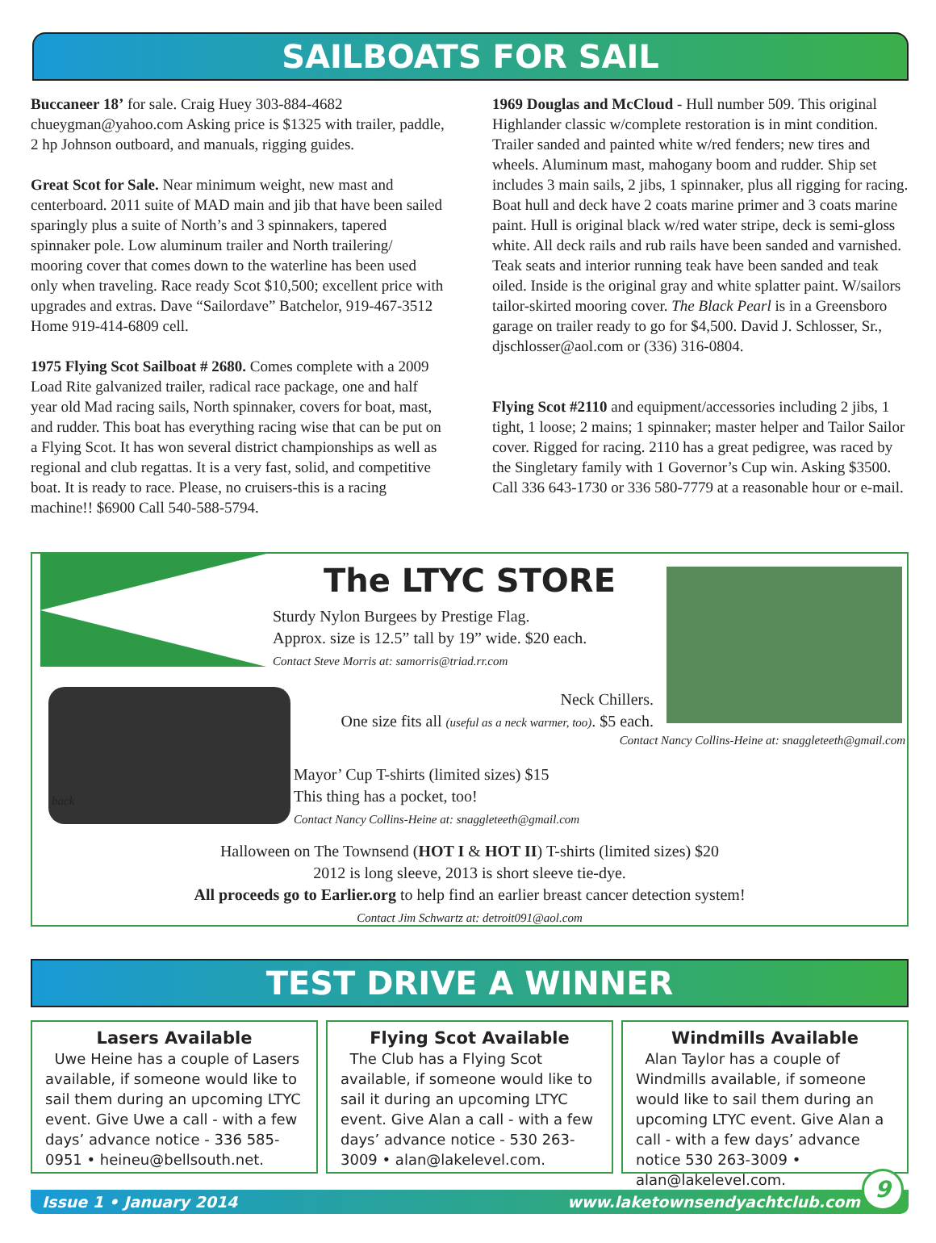SAILBOATS FOR SAIL
Buccaneer 18’ for sale. Craig Huey 303-884-4682 chueygman@yahoo.com Asking price is $1325 with trailer, paddle, 2 hp Johnson outboard, and manuals, rigging guides.
Great Scot for Sale. Near minimum weight, new mast and centerboard. 2011 suite of MAD main and jib that have been sailed sparingly plus a suite of North’s and 3 spinnakers, tapered spinnaker pole. Low aluminum trailer and North trailering/ mooring cover that comes down to the waterline has been used only when traveling. Race ready Scot $10,500; excellent price with upgrades and extras. Dave “Sailordave” Batchelor, 919-467-3512 Home 919-414-6809 cell.
1975 Flying Scot Sailboat # 2680. Comes complete with a 2009 Load Rite galvanized trailer, radical race package, one and half year old Mad racing sails, North spinnaker, covers for boat, mast, and rudder. This boat has everything racing wise that can be put on a Flying Scot. It has won several district championships as well as regional and club regattas. It is a very fast, solid, and competitive boat. It is ready to race. Please, no cruisers-this is a racing machine!! $6900 Call 540-588-5794.
1969 Douglas and McCloud - Hull number 509. This original Highlander classic w/complete restoration is in mint condition. Trailer sanded and painted white w/red fenders; new tires and wheels. Aluminum mast, mahogany boom and rudder. Ship set includes 3 main sails, 2 jibs, 1 spinnaker, plus all rigging for racing. Boat hull and deck have 2 coats marine primer and 3 coats marine paint. Hull is original black w/red water stripe, deck is semi-gloss white. All deck rails and rub rails have been sanded and varnished. Teak seats and interior running teak have been sanded and teak oiled. Inside is the original gray and white splatter paint. W/sailors tailor-skirted mooring cover. The Black Pearl is in a Greensboro garage on trailer ready to go for $4,500. David J. Schlosser, Sr., djschlosser@aol.com or (336) 316-0804.
Flying Scot #2110 and equipment/accessories including 2 jibs, 1 tight, 1 loose; 2 mains; 1 spinnaker; master helper and Tailor Sailor cover. Rigged for racing. 2110 has a great pedigree, was raced by the Singletary family with 1 Governor’s Cup win. Asking $3500. Call 336 643-1730 or 336 580-7779 at a reasonable hour or e-mail.
The LTYC STORE
Sturdy Nylon Burgees by Prestige Flag.
Approx. size is 12.5” tall by 19” wide. $20 each.
Contact Steve Morris at: samorris@triad.rr.com
Neck Chillers.
One size fits all (useful as a neck warmer, too). $5 each.
Contact Nancy Collins-Heine at: snaggleteeth@gmail.com
Mayor’ Cup T-shirts (limited sizes) $15
This thing has a pocket, too!
Contact Nancy Collins-Heine at: snaggleteeth@gmail.com
back
Halloween on The Townsend (HOT I & HOT II) T-shirts (limited sizes) $20
2012 is long sleeve, 2013 is short sleeve tie-dye.
All proceeds go to Earlier.org to help find an earlier breast cancer detection system!
Contact Jim Schwartz at: detroit091@aol.com
TEST DRIVE A WINNER
Lasers Available
Uwe Heine has a couple of Lasers available, if someone would like to sail them during an upcoming LTYC event. Give Uwe a call - with a few days’ advance notice - 336 585-0951 • heineu@bellsouth.net.
Flying Scot Available
The Club has a Flying Scot available, if someone would like to sail it during an upcoming LTYC event. Give Alan a call - with a few days’ advance notice - 530 263-3009 • alan@lakelevel.com.
Windmills Available
Alan Taylor has a couple of Windmills available, if someone would like to sail them during an upcoming LTYC event. Give Alan a call - with a few days’ advance notice 530 263-3009 • alan@lakelevel.com.
Issue 1 • January 2014 www.laketownsendyachtclub.com
9